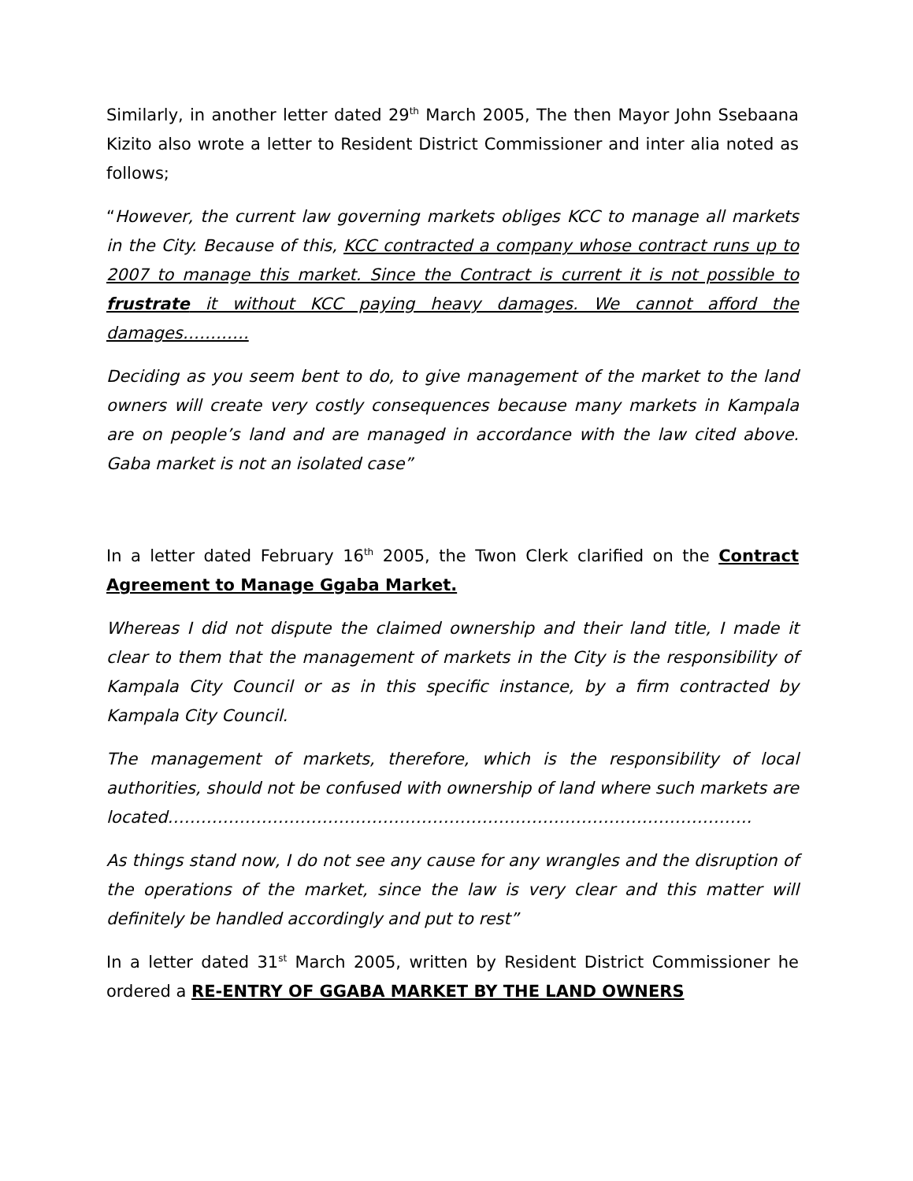Similarly, in another letter dated 29<sup>th</sup> March 2005, The then Mayor John Ssebaana Kizito also wrote a letter to Resident District Commissioner and inter alia noted as follows;
“However, the current law governing markets obliges KCC to manage all markets in the City. Because of this, KCC contracted a company whose contract runs up to 2007 to manage this market. Since the Contract is current it is not possible to frustrate it without KCC paying heavy damages. We cannot afford the damages…………
Deciding as you seem bent to do, to give management of the market to the land owners will create very costly consequences because many markets in Kampala are on people’s land and are managed in accordance with the law cited above. Gaba market is not an isolated case”
In a letter dated February 16<sup>th</sup> 2005, the Twon Clerk clarified on the Contract Agreement to Manage Ggaba Market.
Whereas I did not dispute the claimed ownership and their land title, I made it clear to them that the management of markets in the City is the responsibility of Kampala City Council or as in this specific instance, by a firm contracted by Kampala City Council.
The management of markets, therefore, which is the responsibility of local authorities, should not be confused with ownership of land where such markets are located…………………………………………………………………………………………….
As things stand now, I do not see any cause for any wrangles and the disruption of the operations of the market, since the law is very clear and this matter will definitely be handled accordingly and put to rest”
In a letter dated 31<sup>st</sup> March 2005, written by Resident District Commissioner he ordered a RE-ENTRY OF GGABA MARKET BY THE LAND OWNERS